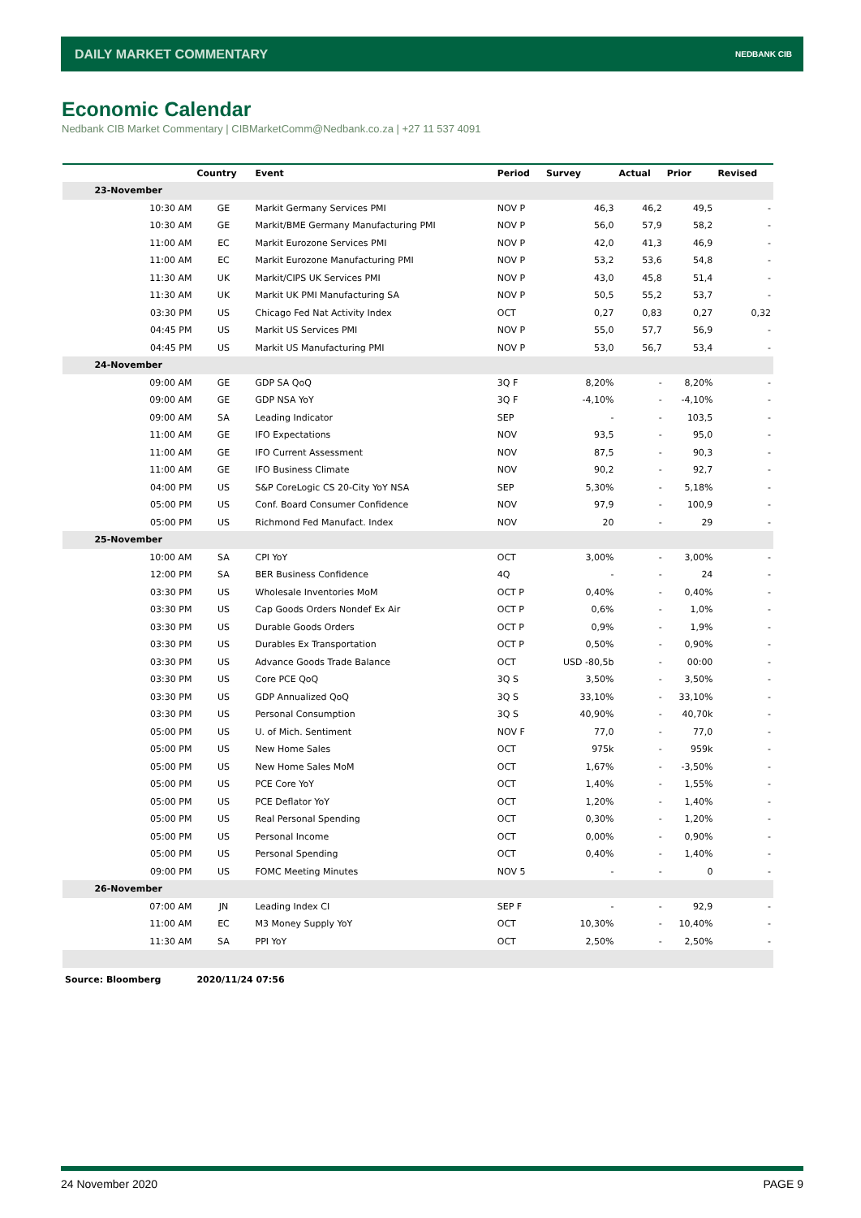DAILY MARKET COMMENTARY NEDBANK CIB
Economic Calendar
Nedbank CIB Market Commentary | CIBMarketComm@Nedbank.co.za | +27 11 537 4091
| | Country | Event | Period | Survey | Actual | Prior | Revised |
| --- | --- | --- | --- | --- | --- | --- | --- |
| 23-November | | | | | | | |
| 10:30 AM | GE | Markit Germany Services PMI | NOV P | 46,3 | 46,2 | 49,5 | - |
| 10:30 AM | GE | Markit/BME Germany Manufacturing PMI | NOV P | 56,0 | 57,9 | 58,2 | - |
| 11:00 AM | EC | Markit Eurozone Services PMI | NOV P | 42,0 | 41,3 | 46,9 | - |
| 11:00 AM | EC | Markit Eurozone Manufacturing PMI | NOV P | 53,2 | 53,6 | 54,8 | - |
| 11:30 AM | UK | Markit/CIPS UK Services PMI | NOV P | 43,0 | 45,8 | 51,4 | - |
| 11:30 AM | UK | Markit UK PMI Manufacturing SA | NOV P | 50,5 | 55,2 | 53,7 | - |
| 03:30 PM | US | Chicago Fed Nat Activity Index | OCT | 0,27 | 0,83 | 0,27 | 0,32 |
| 04:45 PM | US | Markit US Services PMI | NOV P | 55,0 | 57,7 | 56,9 | - |
| 04:45 PM | US | Markit US Manufacturing PMI | NOV P | 53,0 | 56,7 | 53,4 | - |
| 24-November | | | | | | | |
| 09:00 AM | GE | GDP SA QoQ | 3Q F | 8,20% | - | 8,20% | - |
| 09:00 AM | GE | GDP NSA YoY | 3Q F | -4,10% | - | -4,10% | - |
| 09:00 AM | SA | Leading Indicator | SEP | - | - | 103,5 | - |
| 11:00 AM | GE | IFO Expectations | NOV | 93,5 | - | 95,0 | - |
| 11:00 AM | GE | IFO Current Assessment | NOV | 87,5 | - | 90,3 | - |
| 11:00 AM | GE | IFO Business Climate | NOV | 90,2 | - | 92,7 | - |
| 04:00 PM | US | S&P CoreLogic CS 20-City YoY NSA | SEP | 5,30% | - | 5,18% | - |
| 05:00 PM | US | Conf. Board Consumer Confidence | NOV | 97,9 | - | 100,9 | - |
| 05:00 PM | US | Richmond Fed Manufact. Index | NOV | 20 | - | 29 | - |
| 25-November | | | | | | | |
| 10:00 AM | SA | CPI YoY | OCT | 3,00% | - | 3,00% | - |
| 12:00 PM | SA | BER Business Confidence | 4Q | - | - | 24 | - |
| 03:30 PM | US | Wholesale Inventories MoM | OCT P | 0,40% | - | 0,40% | - |
| 03:30 PM | US | Cap Goods Orders Nondef Ex Air | OCT P | 0,6% | - | 1,0% | - |
| 03:30 PM | US | Durable Goods Orders | OCT P | 0,9% | - | 1,9% | - |
| 03:30 PM | US | Durables Ex Transportation | OCT P | 0,50% | - | 0,90% | - |
| 03:30 PM | US | Advance Goods Trade Balance | OCT | USD -80,5b | - | 00:00 | - |
| 03:30 PM | US | Core PCE QoQ | 3Q S | 3,50% | - | 3,50% | - |
| 03:30 PM | US | GDP Annualized QoQ | 3Q S | 33,10% | - | 33,10% | - |
| 03:30 PM | US | Personal Consumption | 3Q S | 40,90% | - | 40,70k | - |
| 05:00 PM | US | U. of Mich. Sentiment | NOV F | 77,0 | - | 77,0 | - |
| 05:00 PM | US | New Home Sales | OCT | 975k | - | 959k | - |
| 05:00 PM | US | New Home Sales MoM | OCT | 1,67% | - | -3,50% | - |
| 05:00 PM | US | PCE Core YoY | OCT | 1,40% | - | 1,55% | - |
| 05:00 PM | US | PCE Deflator YoY | OCT | 1,20% | - | 1,40% | - |
| 05:00 PM | US | Real Personal Spending | OCT | 0,30% | - | 1,20% | - |
| 05:00 PM | US | Personal Income | OCT | 0,00% | - | 0,90% | - |
| 05:00 PM | US | Personal Spending | OCT | 0,40% | - | 1,40% | - |
| 09:00 PM | US | FOMC Meeting Minutes | NOV 5 | - | - | 0 | - |
| 26-November | | | | | | | |
| 07:00 AM | JN | Leading Index CI | SEP F | - | - | 92,9 | - |
| 11:00 AM | EC | M3 Money Supply YoY | OCT | 10,30% | - | 10,40% | - |
| 11:30 AM | SA | PPI YoY | OCT | 2,50% | - | 2,50% | - |
| Source: Bloomberg | 2020/11/24 07:56 | | | | | | |
24 November 2020 PAGE 9